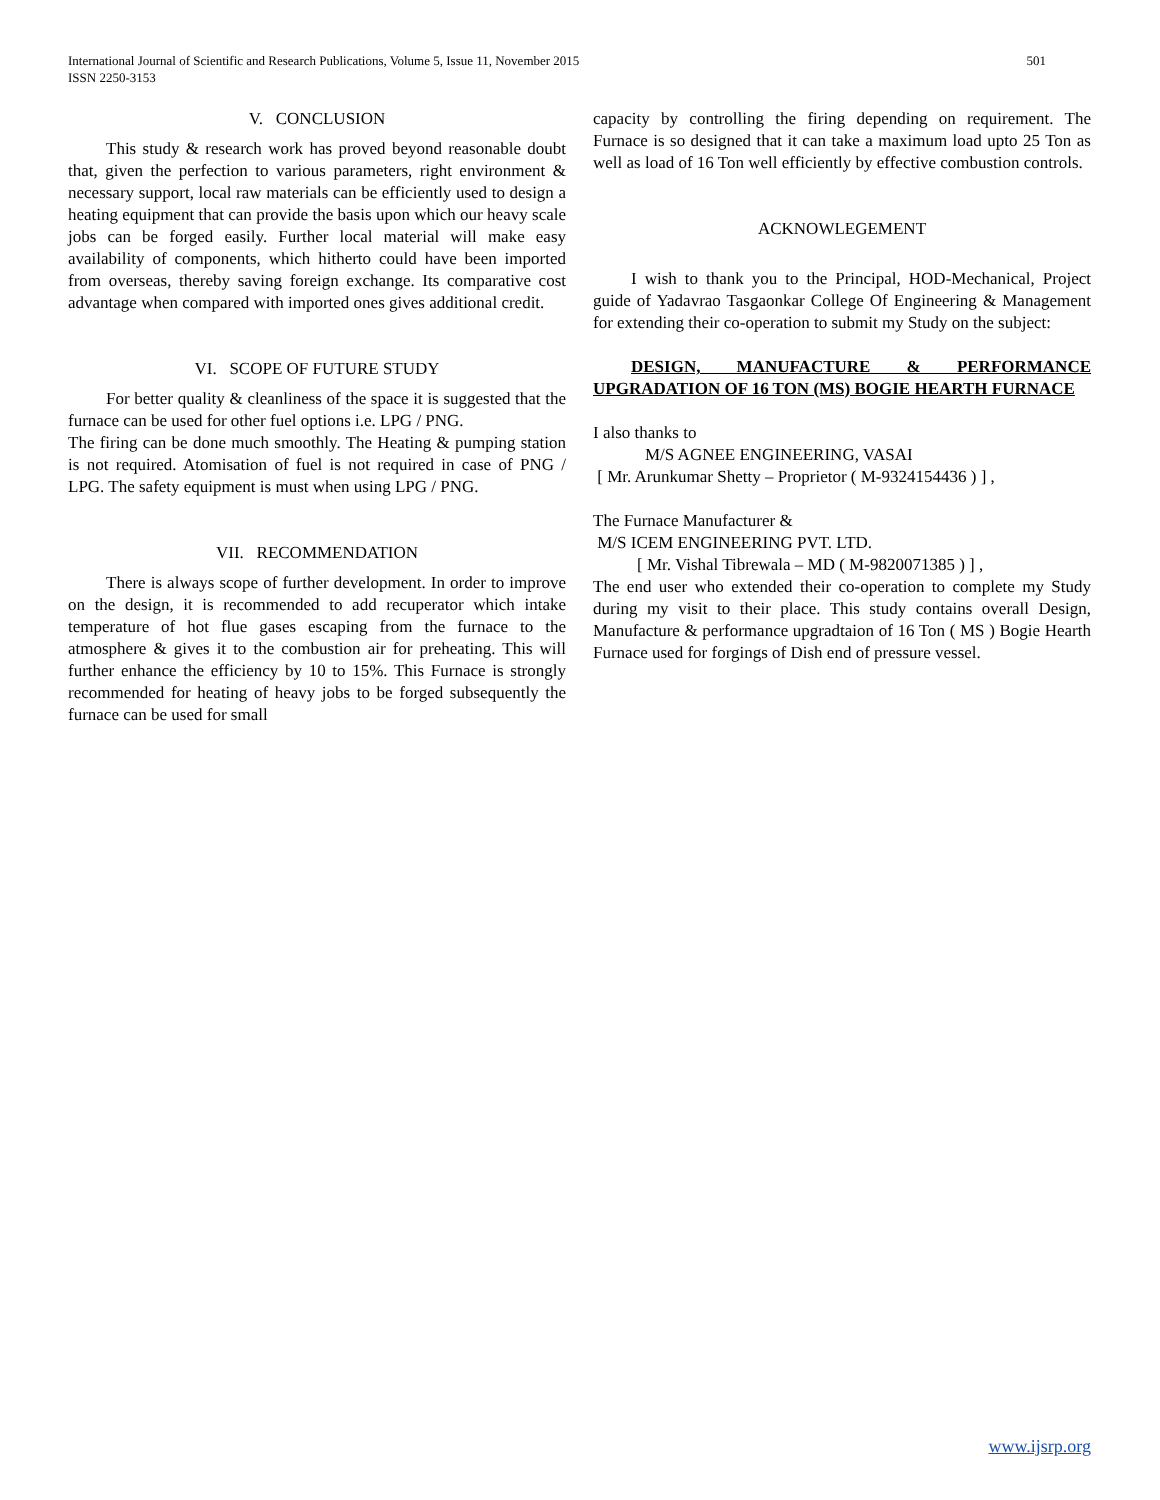International Journal of Scientific and Research Publications, Volume 5, Issue 11, November 2015
ISSN 2250-3153
501
V. CONCLUSION
This study & research work has proved beyond reasonable doubt that, given the perfection to various parameters, right environment & necessary support, local raw materials can be efficiently used to design a heating equipment that can provide the basis upon which our heavy scale jobs can be forged easily. Further local material will make easy availability of components, which hitherto could have been imported from overseas, thereby saving foreign exchange. Its comparative cost advantage when compared with imported ones gives additional credit.
VI. SCOPE OF FUTURE STUDY
For better quality & cleanliness of the space it is suggested that the furnace can be used for other fuel options i.e. LPG / PNG.
The firing can be done much smoothly. The Heating & pumping station is not required. Atomisation of fuel is not required in case of PNG / LPG. The safety equipment is must when using LPG / PNG.
VII. RECOMMENDATION
There is always scope of further development. In order to improve on the design, it is recommended to add recuperator which intake temperature of hot flue gases escaping from the furnace to the atmosphere & gives it to the combustion air for preheating. This will further enhance the efficiency by 10 to 15%. This Furnace is strongly recommended for heating of heavy jobs to be forged subsequently the furnace can be used for small
capacity by controlling the firing depending on requirement. The Furnace is so designed that it can take a maximum load upto 25 Ton as well as load of 16 Ton well efficiently by effective combustion controls.
ACKNOWLEGEMENT
I wish to thank you to the Principal, HOD-Mechanical, Project guide of Yadavrao Tasgaonkar College Of Engineering & Management for extending their co-operation to submit my Study on the subject:
DESIGN, MANUFACTURE & PERFORMANCE UPGRADATION OF 16 TON (MS) BOGIE HEARTH FURNACE
I also thanks to
M/S AGNEE ENGINEERING, VASAI
[ Mr. Arunkumar Shetty – Proprietor ( M-9324154436 ) ] ,
The Furnace Manufacturer &
M/S ICEM ENGINEERING PVT. LTD.
[ Mr. Vishal Tibrewala – MD ( M-9820071385 ) ] ,
The end user who extended their co-operation to complete my Study during my visit to their place. This study contains overall Design, Manufacture & performance upgradtaion of 16 Ton ( MS ) Bogie Hearth Furnace used for forgings of Dish end of pressure vessel.
www.ijsrp.org